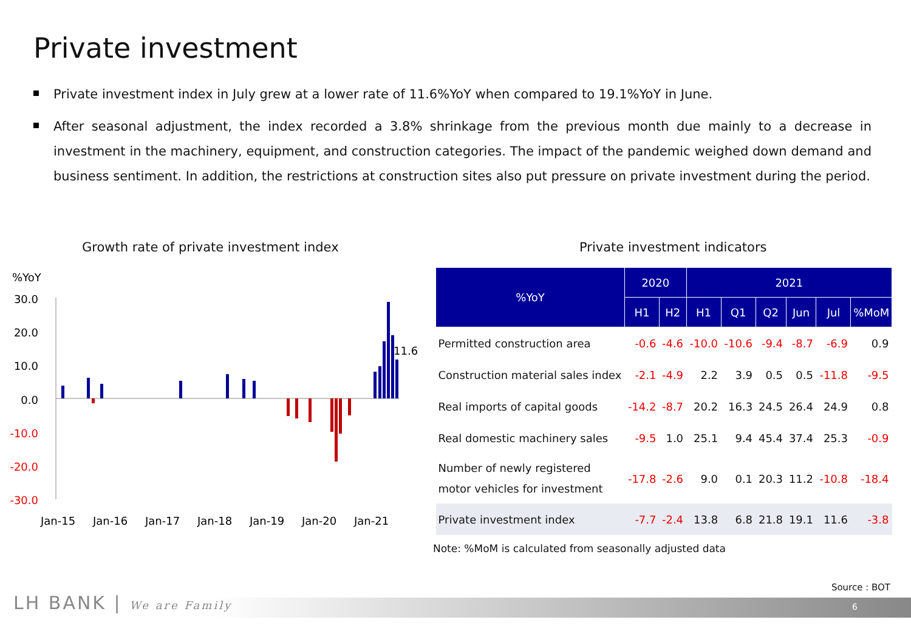Private investment
Private investment index in July grew at a lower rate of 11.6%YoY when compared to 19.1%YoY in June.
After seasonal adjustment, the index recorded a 3.8% shrinkage from the previous month due mainly to a decrease in investment in the machinery, equipment, and construction categories. The impact of the pandemic weighed down demand and business sentiment. In addition, the restrictions at construction sites also put pressure on private investment during the period.
Growth rate of private investment index
Private investment indicators
%YoY
30.0
20.0
10.0
0.0
-10.0
-20.0
-30.0
11.6
Jan-15
Jan-16
Jan-17
Jan-18
Jan-19
Jan-20
Jan-21
| %YoY | 2020 | | 2021 | | | | | |
| --- | --- | --- | --- | --- | --- | --- | --- | --- |
| | H1 | H2 | H1 | Q1 | Q2 | Jun | Jul | %MoM |
| Permitted construction area | -0.6 | -4.6 | -10.0 | -10.6 | -9.4 | -8.7 | -6.9 | 0.9 |
| Construction material sales index | -2.1 | -4.9 | 2.2 | 3.9 | 0.5 | 0.5 | -11.8 | -9.5 |
| Real imports of capital goods | -14.2 | -8.7 | 20.2 | 16.3 | 24.5 | 26.4 | 24.9 | 0.8 |
| Real domestic machinery sales | -9.5 | 1.0 | 25.1 | 9.4 | 45.4 | 37.4 | 25.3 | -0.9 |
| Number of newly registered motor vehicles for investment | -17.8 | -2.6 | 9.0 | 0.1 | 20.3 | 11.2 | -10.8 | -18.4 |
| Private investment index | -7.7 | -2.4 | 13.8 | 6.8 | 21.8 | 19.1 | 11.6 | -3.8 |
Note: %MoM is calculated from seasonally adjusted data
Source : BOT
6 LH BANK | We are Family